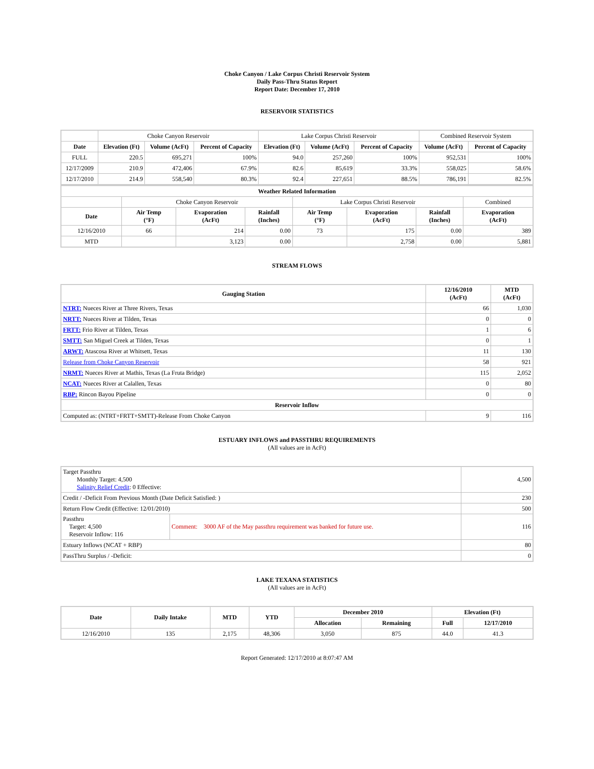Choke Canyon / Lake Corpus Christi Reservoir System
Daily Pass-Thru Status Report
Report Date: December 17, 2010
RESERVOIR STATISTICS
| | Choke Canyon Reservoir | | | Lake Corpus Christi Reservoir | | | Combined Reservoir System | |
| Date | Elevation (Ft) | Volume (AcFt) | Percent of Capacity | Elevation (Ft) | Volume (AcFt) | Percent of Capacity | Volume (AcFt) | Percent of Capacity |
| FULL | 220.5 | 695,271 | 100% | 94.0 | 257,260 | 100% | 952,531 | 100% |
| 12/17/2009 | 210.9 | 472,406 | 67.9% | 82.6 | 85,619 | 33.3% | 558,025 | 58.6% |
| 12/17/2010 | 214.9 | 558,540 | 80.3% | 92.4 | 227,651 | 88.5% | 786,191 | 82.5% |
| Weather Related Information | | | | | | | |
| --- | --- | --- | --- | --- | --- | --- | --- |
| | Choke Canyon Reservoir | | | Lake Corpus Christi Reservoir | | | Combined |
| Date | Air Temp (°F) | Evaporation (AcFt) | Rainfall (Inches) | Air Temp (°F) | Evaporation (AcFt) | Rainfall (Inches) | Evaporation (AcFt) |
| 12/16/2010 | 66 | 214 | 0.00 | 73 | 175 | 0.00 | 389 |
| MTD | | 3,123 | 0.00 | | 2,758 | 0.00 | 5,881 |
STREAM FLOWS
| Gauging Station | 12/16/2010 (AcFt) | MTD (AcFt) |
| --- | --- | --- |
| NTRT: Nueces River at Three Rivers, Texas | 66 | 1,030 |
| NRTT: Nueces River at Tilden, Texas | 0 | 0 |
| FRTT: Frio River at Tilden, Texas | 1 | 6 |
| SMTT: San Miguel Creek at Tilden, Texas | 0 | 1 |
| ARWT: Atascosa River at Whitsett, Texas | 11 | 130 |
| Release from Choke Canyon Reservoir | 58 | 921 |
| NRMT: Nueces River at Mathis, Texas (La Fruta Bridge) | 115 | 2,052 |
| NCAT: Nueces River at Calallen, Texas | 0 | 80 |
| RBP: Rincon Bayou Pipeline | 0 | 0 |
| Reservoir Inflow | | |
| Computed as: (NTRT+FRTT+SMTT)-Release From Choke Canyon | 9 | 116 |
ESTUARY INFLOWS and PASSTHRU REQUIREMENTS
(All values are in AcFt)
| Target Passthru Monthly Target: 4,500 Salinity Relief Credit : 0 Effective: | | 4,500 |
| Credit / -Deficit From Previous Month (Date Deficit Satisfied: ) | | 230 |
| Return Flow Credit (Effective: 12/01/2010) | | 500 |
| Passthru Target: 4,500 Reservoir Inflow: 116 | Comment: 3000 AF of the May passthru requirement was banked for future use. | 116 |
| Estuary Inflows (NCAT + RBP) | | 80 |
| PassThru Surplus / -Deficit: | | 0 |
LAKE TEXANA STATISTICS
(All values are in AcFt)
| Date | Daily Intake | MTD | YTD | December 2010 | | Elevation (Ft) | |
| --- | --- | --- | --- | --- | --- | --- | --- |
| | | | | Allocation | Remaining | Full | 12/17/2010 |
| 12/16/2010 | 135 | 2,175 | 48,306 | 3,050 | 875 | 44.0 | 41.3 |
Report Generated: 12/17/2010 at 8:07:47 AM